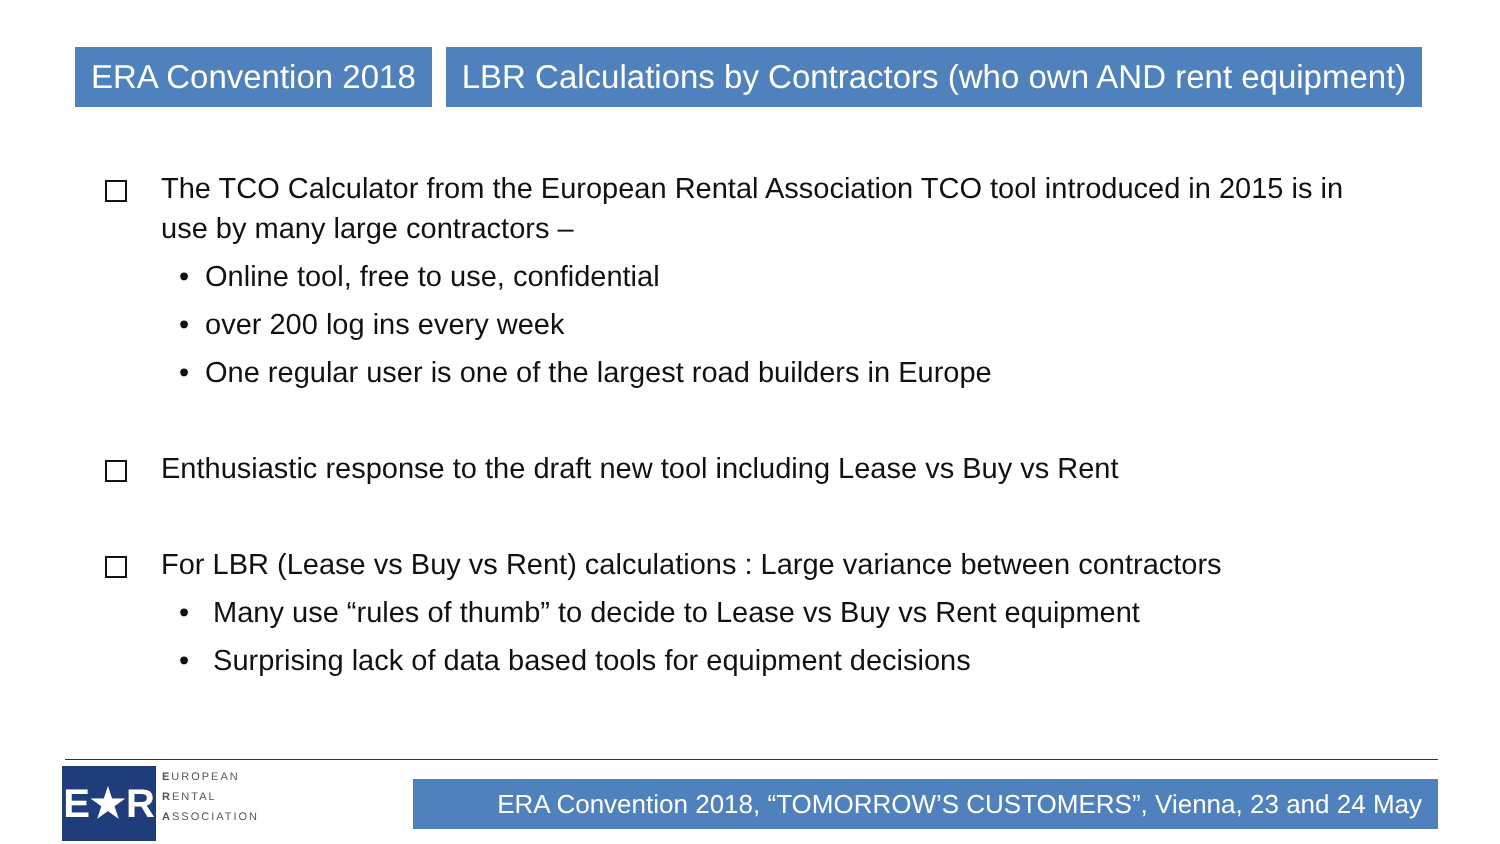ERA Convention 2018 LBR Calculations by Contractors (who own AND rent equipment)
The TCO Calculator from the European Rental Association TCO tool introduced in 2015 is in use by many large contractors –
• Online tool, free to use, confidential
• over 200 log ins every week
• One regular user is one of the largest road builders in Europe
Enthusiastic response to the draft new tool including Lease vs Buy vs Rent
For LBR (Lease vs Buy vs Rent) calculations : Large variance between contractors
• Many use “rules of thumb” to decide to Lease vs Buy vs Rent equipment
• Surprising lack of data based tools for equipment decisions
E★R
EUROPEAN
RENTAL
ASSOCIATION
ERA Convention 2018, “TOMORROW’S CUSTOMERS”, Vienna, 23 and 24 May